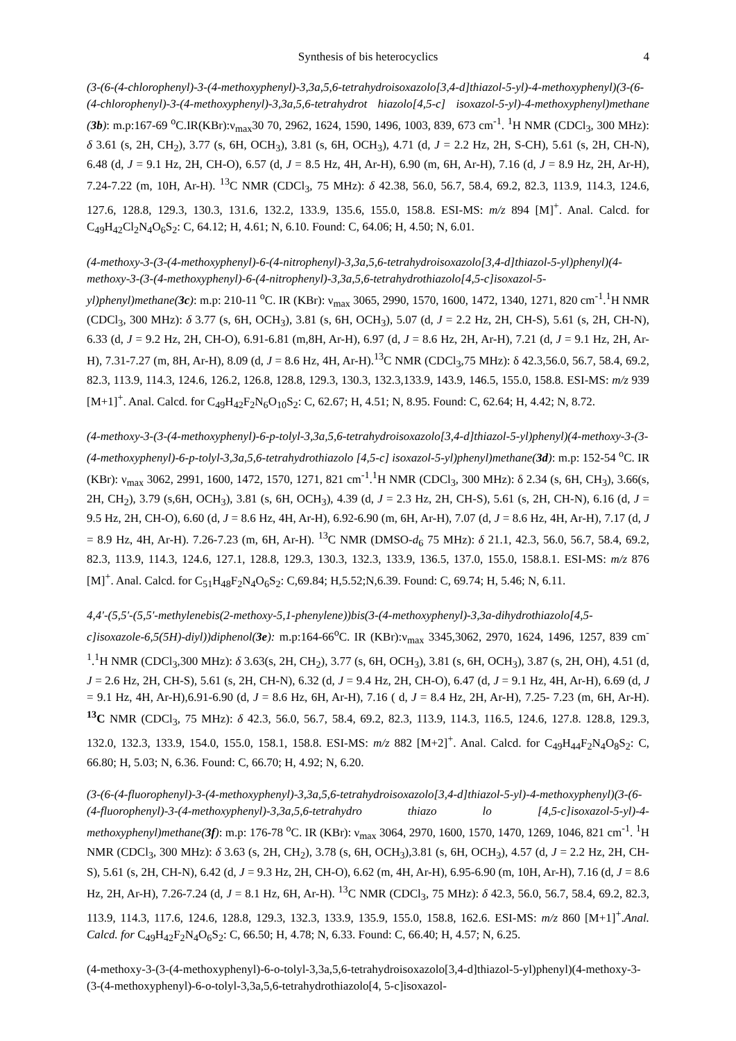Synthesis of bis heterocyclics 4
(3-(6-(4-chlorophenyl)-3-(4-methoxyphenyl)-3,3a,5,6-tetrahydroisoxazolo[3,4-d]thiazol-5-yl)-4-methoxyphenyl)(3-(6-(4-chlorophenyl)-3-(4-methoxyphenyl)-3,3a,5,6-tetrahydrot hiazolo[4,5-c] isoxazol-5-yl)-4-methoxyphenyl)methane (3b): m.p:167-69 <sup>o</sup>C.IR(KBr):ν<sub>max</sub>30 70, 2962, 1624, 1590, 1496, 1003, 839, 673 cm<sup>-1</sup>. <sup>1</sup>H NMR (CDCl<sub>3</sub>, 300 MHz): δ 3.61 (s, 2H, CH<sub>2</sub>), 3.77 (s, 6H, OCH<sub>3</sub>), 3.81 (s, 6H, OCH<sub>3</sub>), 4.71 (d, J = 2.2 Hz, 2H, S-CH), 5.61 (s, 2H, CH-N), 6.48 (d, J = 9.1 Hz, 2H, CH-O), 6.57 (d, J = 8.5 Hz, 4H, Ar-H), 6.90 (m, 6H, Ar-H), 7.16 (d, J = 8.9 Hz, 2H, Ar-H), 7.24-7.22 (m, 10H, Ar-H). <sup>13</sup>C NMR (CDCl<sub>3</sub>, 75 MHz): δ 42.38, 56.0, 56.7, 58.4, 69.2, 82.3, 113.9, 114.3, 124.6, 127.6, 128.8, 129.3, 130.3, 131.6, 132.2, 133.9, 135.6, 155.0, 158.8. ESI-MS: m/z 894 [M]<sup>+</sup>. Anal. Calcd. for C<sub>49</sub>H<sub>42</sub>Cl<sub>2</sub>N<sub>4</sub>O<sub>6</sub>S<sub>2</sub>: C, 64.12; H, 4.61; N, 6.10. Found: C, 64.06; H, 4.50; N, 6.01.
(4-methoxy-3-(3-(4-methoxyphenyl)-6-(4-nitrophenyl)-3,3a,5,6-tetrahydroisoxazolo[3,4-d]thiazol-5-yl)phenyl)(4-methoxy-3-(3-(4-methoxyphenyl)-6-(4-nitrophenyl)-3,3a,5,6-tetrahydrothiazolo[4,5-c]isoxazol-5-yl)phenyl)methane(3c): m.p: 210-11 <sup>o</sup>C. IR (KBr): ν<sub>max</sub> 3065, 2990, 1570, 1600, 1472, 1340, 1271, 820 cm<sup>-1</sup>.<sup>1</sup>H NMR (CDCl<sub>3</sub>, 300 MHz): δ 3.77 (s, 6H, OCH<sub>3</sub>), 3.81 (s, 6H, OCH<sub>3</sub>), 5.07 (d, J = 2.2 Hz, 2H, CH-S), 5.61 (s, 2H, CH-N), 6.33 (d, J = 9.2 Hz, 2H, CH-O), 6.91-6.81 (m,8H, Ar-H), 6.97 (d, J = 8.6 Hz, 2H, Ar-H), 7.21 (d, J = 9.1 Hz, 2H, Ar-H), 7.31-7.27 (m, 8H, Ar-H), 8.09 (d, J = 8.6 Hz, 4H, Ar-H).<sup>13</sup>C NMR (CDCl<sub>3</sub>,75 MHz): δ 42.3,56.0, 56.7, 58.4, 69.2, 82.3, 113.9, 114.3, 124.6, 126.2, 126.8, 128.8, 129.3, 130.3, 132.3,133.9, 143.9, 146.5, 155.0, 158.8. ESI-MS: m/z 939 [M+1]<sup>+</sup>. Anal. Calcd. for C<sub>49</sub>H<sub>42</sub>F<sub>2</sub>N<sub>6</sub>O<sub>10</sub>S<sub>2</sub>: C, 62.67; H, 4.51; N, 8.95. Found: C, 62.64; H, 4.42; N, 8.72.
(4-methoxy-3-(3-(4-methoxyphenyl)-6-p-tolyl-3,3a,5,6-tetrahydroisoxazolo[3,4-d]thiazol-5-yl)phenyl)(4-methoxy-3-(3-(4-methoxyphenyl)-6-p-tolyl-3,3a,5,6-tetrahydrothiazolo [4,5-c] isoxazol-5-yl)phenyl)methane(3d): m.p: 152-54 <sup>o</sup>C. IR (KBr): ν<sub>max</sub> 3062, 2991, 1600, 1472, 1570, 1271, 821 cm<sup>-1</sup>.<sup>1</sup>H NMR (CDCl<sub>3</sub>, 300 MHz): δ 2.34 (s, 6H, CH<sub>3</sub>), 3.66(s, 2H, CH<sub>2</sub>), 3.79 (s,6H, OCH<sub>3</sub>), 3.81 (s, 6H, OCH<sub>3</sub>), 4.39 (d, J = 2.3 Hz, 2H, CH-S), 5.61 (s, 2H, CH-N), 6.16 (d, J = 9.5 Hz, 2H, CH-O), 6.60 (d, J = 8.6 Hz, 4H, Ar-H), 6.92-6.90 (m, 6H, Ar-H), 7.07 (d, J = 8.6 Hz, 4H, Ar-H), 7.17 (d, J = 8.9 Hz, 4H, Ar-H). 7.26-7.23 (m, 6H, Ar-H). <sup>13</sup>C NMR (DMSO-d<sub>6</sub> 75 MHz): δ 21.1, 42.3, 56.0, 56.7, 58.4, 69.2, 82.3, 113.9, 114.3, 124.6, 127.1, 128.8, 129.3, 130.3, 132.3, 133.9, 136.5, 137.0, 155.0, 158.8.1. ESI-MS: m/z 876 [M]<sup>+</sup>. Anal. Calcd. for C<sub>51</sub>H<sub>48</sub>F<sub>2</sub>N<sub>4</sub>O<sub>6</sub>S<sub>2</sub>: C,69.84; H,5.52;N,6.39. Found: C, 69.74; H, 5.46; N, 6.11.
4,4'-(5,5'-(5,5'-methylenebis(2-methoxy-5,1-phenylene))bis(3-(4-methoxyphenyl)-3,3a-dihydrothiazolo[4,5-c]isoxazole-6,5(5H)-diyl))diphenol(3e): m.p:164-66<sup>o</sup>C. IR (KBr):ν<sub>max</sub> 3345,3062, 2970, 1624, 1496, 1257, 839 cm<sup>-1</sup>.<sup>1</sup>H NMR (CDCl<sub>3</sub>,300 MHz): δ 3.63(s, 2H, CH<sub>2</sub>), 3.77 (s, 6H, OCH<sub>3</sub>), 3.81 (s, 6H, OCH<sub>3</sub>), 3.87 (s, 2H, OH), 4.51 (d, J = 2.6 Hz, 2H, CH-S), 5.61 (s, 2H, CH-N), 6.32 (d, J = 9.4 Hz, 2H, CH-O), 6.47 (d, J = 9.1 Hz, 4H, Ar-H), 6.69 (d, J = 9.1 Hz, 4H, Ar-H),6.91-6.90 (d, J = 8.6 Hz, 6H, Ar-H), 7.16 ( d, J = 8.4 Hz, 2H, Ar-H), 7.25- 7.23 (m, 6H, Ar-H). <sup>13</sup>C NMR (CDCl<sub>3</sub>, 75 MHz): δ 42.3, 56.0, 56.7, 58.4, 69.2, 82.3, 113.9, 114.3, 116.5, 124.6, 127.8. 128.8, 129.3, 132.0, 132.3, 133.9, 154.0, 155.0, 158.1, 158.8. ESI-MS: m/z 882 [M+2]<sup>+</sup>. Anal. Calcd. for C<sub>49</sub>H<sub>44</sub>F<sub>2</sub>N<sub>4</sub>O<sub>8</sub>S<sub>2</sub>: C, 66.80; H, 5.03; N, 6.36. Found: C, 66.70; H, 4.92; N, 6.20.
(3-(6-(4-fluorophenyl)-3-(4-methoxyphenyl)-3,3a,5,6-tetrahydroisoxazolo[3,4-d]thiazol-5-yl)-4-methoxyphenyl)(3-(6-(4-fluorophenyl)-3-(4-methoxyphenyl)-3,3a,5,6-tetrahydro thiazo lo [4,5-c]isoxazol-5-yl)-4-methoxyphenyl)methane(3f): m.p: 176-78 <sup>o</sup>C. IR (KBr): ν<sub>max</sub> 3064, 2970, 1600, 1570, 1470, 1269, 1046, 821 cm<sup>-1</sup>. <sup>1</sup>H NMR (CDCl<sub>3</sub>, 300 MHz): δ 3.63 (s, 2H, CH<sub>2</sub>), 3.78 (s, 6H, OCH<sub>3</sub>),3.81 (s, 6H, OCH<sub>3</sub>), 4.57 (d, J = 2.2 Hz, 2H, CH-S), 5.61 (s, 2H, CH-N), 6.42 (d, J = 9.3 Hz, 2H, CH-O), 6.62 (m, 4H, Ar-H), 6.95-6.90 (m, 10H, Ar-H), 7.16 (d, J = 8.6 Hz, 2H, Ar-H), 7.26-7.24 (d, J = 8.1 Hz, 6H, Ar-H). <sup>13</sup>C NMR (CDCl<sub>3</sub>, 75 MHz): δ 42.3, 56.0, 56.7, 58.4, 69.2, 82.3, 113.9, 114.3, 117.6, 124.6, 128.8, 129.3, 132.3, 133.9, 135.9, 155.0, 158.8, 162.6. ESI-MS: m/z 860 [M+1]<sup>+</sup>.Anal. Calcd. for C<sub>49</sub>H<sub>42</sub>F<sub>2</sub>N<sub>4</sub>O<sub>6</sub>S<sub>2</sub>: C, 66.50; H, 4.78; N, 6.33. Found: C, 66.40; H, 4.57; N, 6.25.
(4-methoxy-3-(3-(4-methoxyphenyl)-6-o-tolyl-3,3a,5,6-tetrahydroisoxazolo[3,4-d]thiazol-5-yl)phenyl)(4-methoxy-3-(3-(4-methoxyphenyl)-6-o-tolyl-3,3a,5,6-tetrahydrothiazolo[4, 5-c]isoxazol-